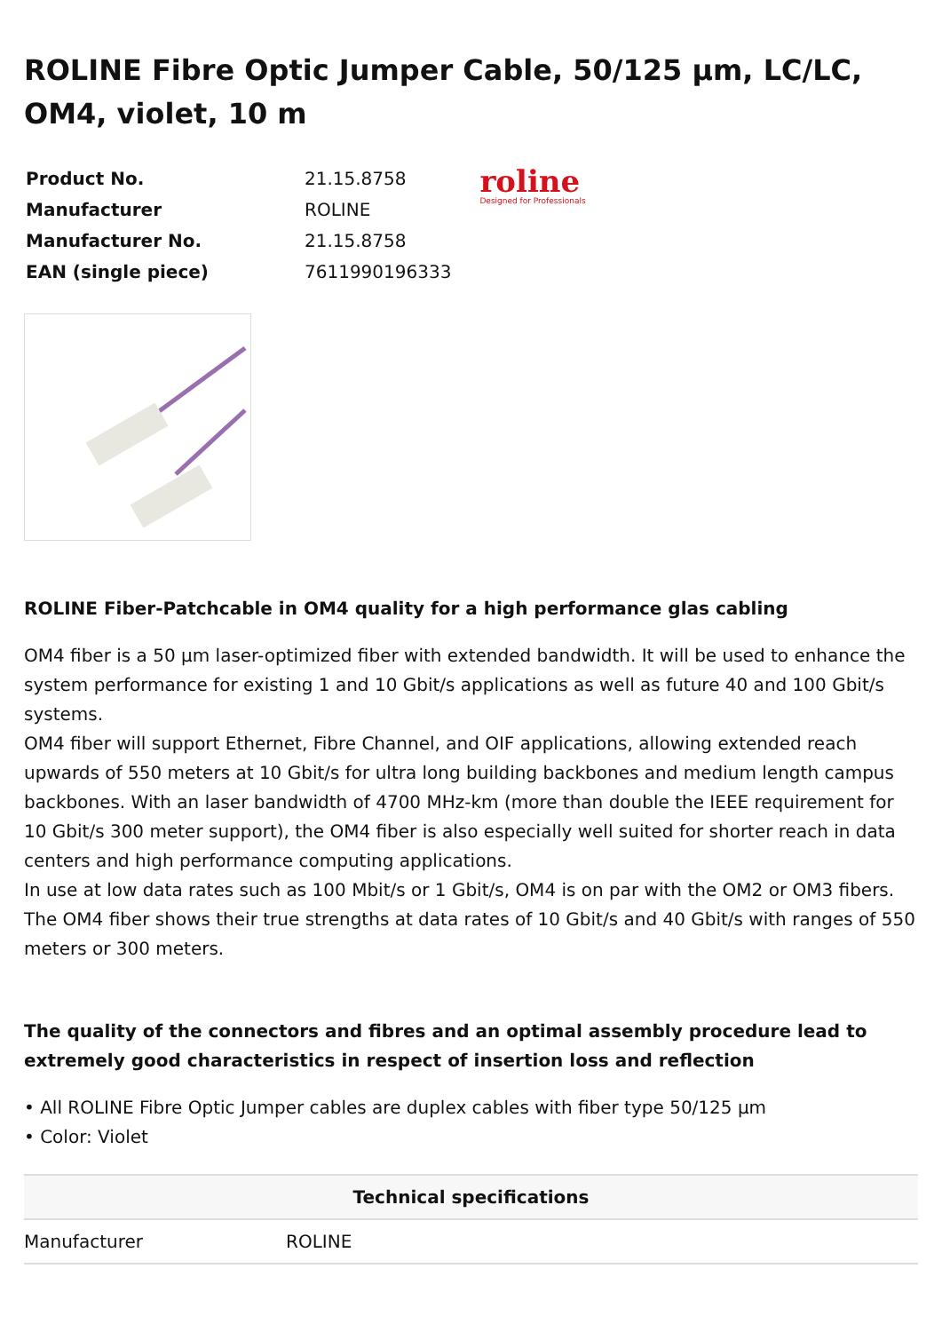ROLINE Fibre Optic Jumper Cable, 50/125 µm, LC/LC, OM4, violet, 10 m
| Product No. | 21.15.8758 |
| Manufacturer | ROLINE |
| Manufacturer No. | 21.15.8758 |
| EAN (single piece) | 7611990196333 |
roline
Designed for Professionals
ROLINE Fiber-Patchcable in OM4 quality for a high performance glas cabling
OM4 fiber is a 50 µm laser-optimized fiber with extended bandwidth. It will be used to enhance the system performance for existing 1 and 10 Gbit/s applications as well as future 40 and 100 Gbit/s systems.
OM4 fiber will support Ethernet, Fibre Channel, and OIF applications, allowing extended reach upwards of 550 meters at 10 Gbit/s for ultra long building backbones and medium length campus backbones. With an laser bandwidth of 4700 MHz-km (more than double the IEEE requirement for 10 Gbit/s 300 meter support), the OM4 fiber is also especially well suited for shorter reach in data centers and high performance computing applications.
In use at low data rates such as 100 Mbit/s or 1 Gbit/s, OM4 is on par with the OM2 or OM3 fibers. The OM4 fiber shows their true strengths at data rates of 10 Gbit/s and 40 Gbit/s with ranges of 550 meters or 300 meters.
The quality of the connectors and fibres and an optimal assembly procedure lead to extremely good characteristics in respect of insertion loss and reflection
• All ROLINE Fibre Optic Jumper cables are duplex cables with fiber type 50/125 µm
• Color: Violet
| Technical specifications | |
| --- | --- |
| Manufacturer | ROLINE |